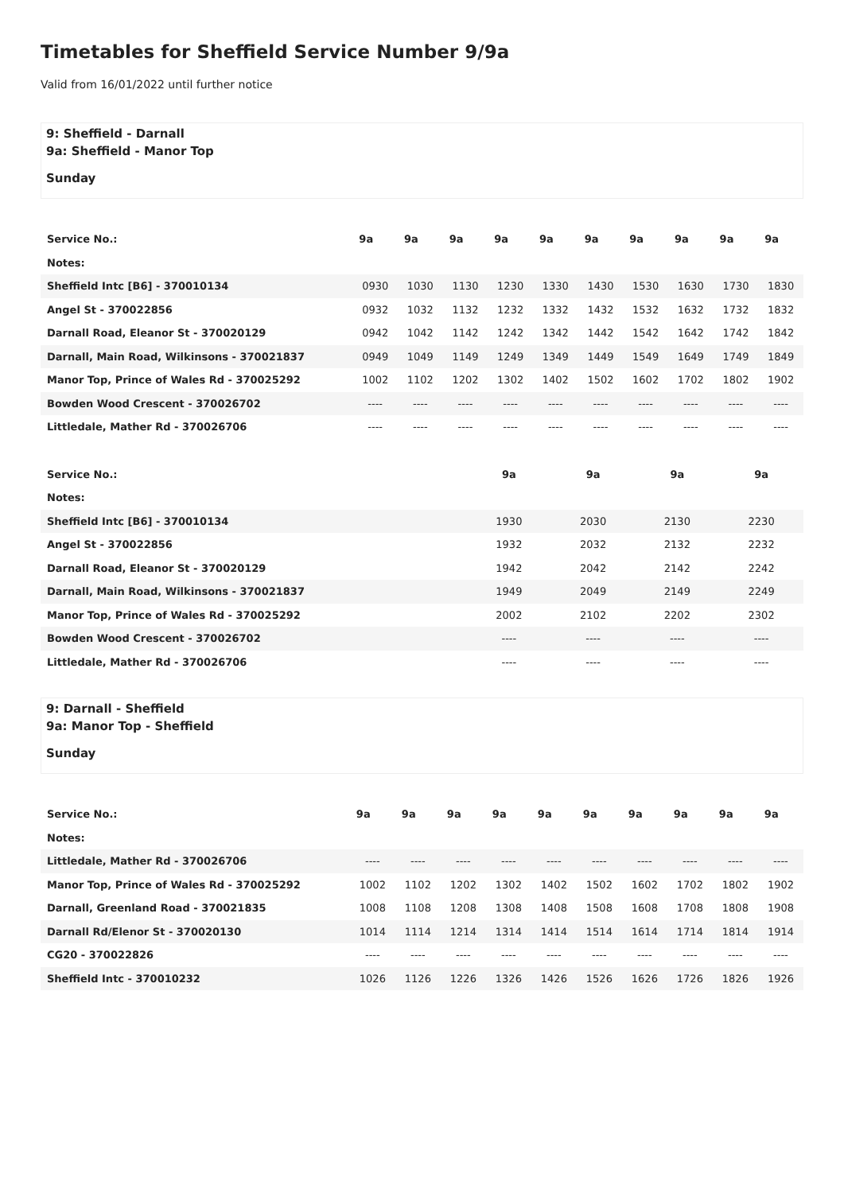Timetables for Sheffield Service Number 9/9a
Valid from 16/01/2022 until further notice
9: Sheffield - Darnall
9a: Sheffield - Manor Top
Sunday
| Service No.: | 9a | 9a | 9a | 9a | 9a | 9a | 9a | 9a | 9a | 9a |
| --- | --- | --- | --- | --- | --- | --- | --- | --- | --- | --- |
| Notes: | | | | | | | | | | |
| Sheffield Intc [B6] - 370010134 | 0930 | 1030 | 1130 | 1230 | 1330 | 1430 | 1530 | 1630 | 1730 | 1830 |
| Angel St - 370022856 | 0932 | 1032 | 1132 | 1232 | 1332 | 1432 | 1532 | 1632 | 1732 | 1832 |
| Darnall Road, Eleanor St - 370020129 | 0942 | 1042 | 1142 | 1242 | 1342 | 1442 | 1542 | 1642 | 1742 | 1842 |
| Darnall, Main Road, Wilkinsons - 370021837 | 0949 | 1049 | 1149 | 1249 | 1349 | 1449 | 1549 | 1649 | 1749 | 1849 |
| Manor Top, Prince of Wales Rd - 370025292 | 1002 | 1102 | 1202 | 1302 | 1402 | 1502 | 1602 | 1702 | 1802 | 1902 |
| Bowden Wood Crescent - 370026702 | ---- | ---- | ---- | ---- | ---- | ---- | ---- | ---- | ---- | ---- |
| Littledale, Mather Rd - 370026706 | ---- | ---- | ---- | ---- | ---- | ---- | ---- | ---- | ---- | ---- |
| Service No.: | 9a | 9a | 9a | 9a |
| --- | --- | --- | --- | --- |
| Notes: | | | | |
| Sheffield Intc [B6] - 370010134 | 1930 | 2030 | 2130 | 2230 |
| Angel St - 370022856 | 1932 | 2032 | 2132 | 2232 |
| Darnall Road, Eleanor St - 370020129 | 1942 | 2042 | 2142 | 2242 |
| Darnall, Main Road, Wilkinsons - 370021837 | 1949 | 2049 | 2149 | 2249 |
| Manor Top, Prince of Wales Rd - 370025292 | 2002 | 2102 | 2202 | 2302 |
| Bowden Wood Crescent - 370026702 | ---- | ---- | ---- | ---- |
| Littledale, Mather Rd - 370026706 | ---- | ---- | ---- | ---- |
9: Darnall - Sheffield
9a: Manor Top - Sheffield
Sunday
| Service No.: | 9a | 9a | 9a | 9a | 9a | 9a | 9a | 9a | 9a | 9a |
| --- | --- | --- | --- | --- | --- | --- | --- | --- | --- | --- |
| Notes: | | | | | | | | | | |
| Littledale, Mather Rd - 370026706 | ---- | ---- | ---- | ---- | ---- | ---- | ---- | ---- | ---- | ---- |
| Manor Top, Prince of Wales Rd - 370025292 | 1002 | 1102 | 1202 | 1302 | 1402 | 1502 | 1602 | 1702 | 1802 | 1902 |
| Darnall, Greenland Road - 370021835 | 1008 | 1108 | 1208 | 1308 | 1408 | 1508 | 1608 | 1708 | 1808 | 1908 |
| Darnall Rd/Elenor St - 370020130 | 1014 | 1114 | 1214 | 1314 | 1414 | 1514 | 1614 | 1714 | 1814 | 1914 |
| CG20 - 370022826 | ---- | ---- | ---- | ---- | ---- | ---- | ---- | ---- | ---- | ---- |
| Sheffield Intc - 370010232 | 1026 | 1126 | 1226 | 1326 | 1426 | 1526 | 1626 | 1726 | 1826 | 1926 |